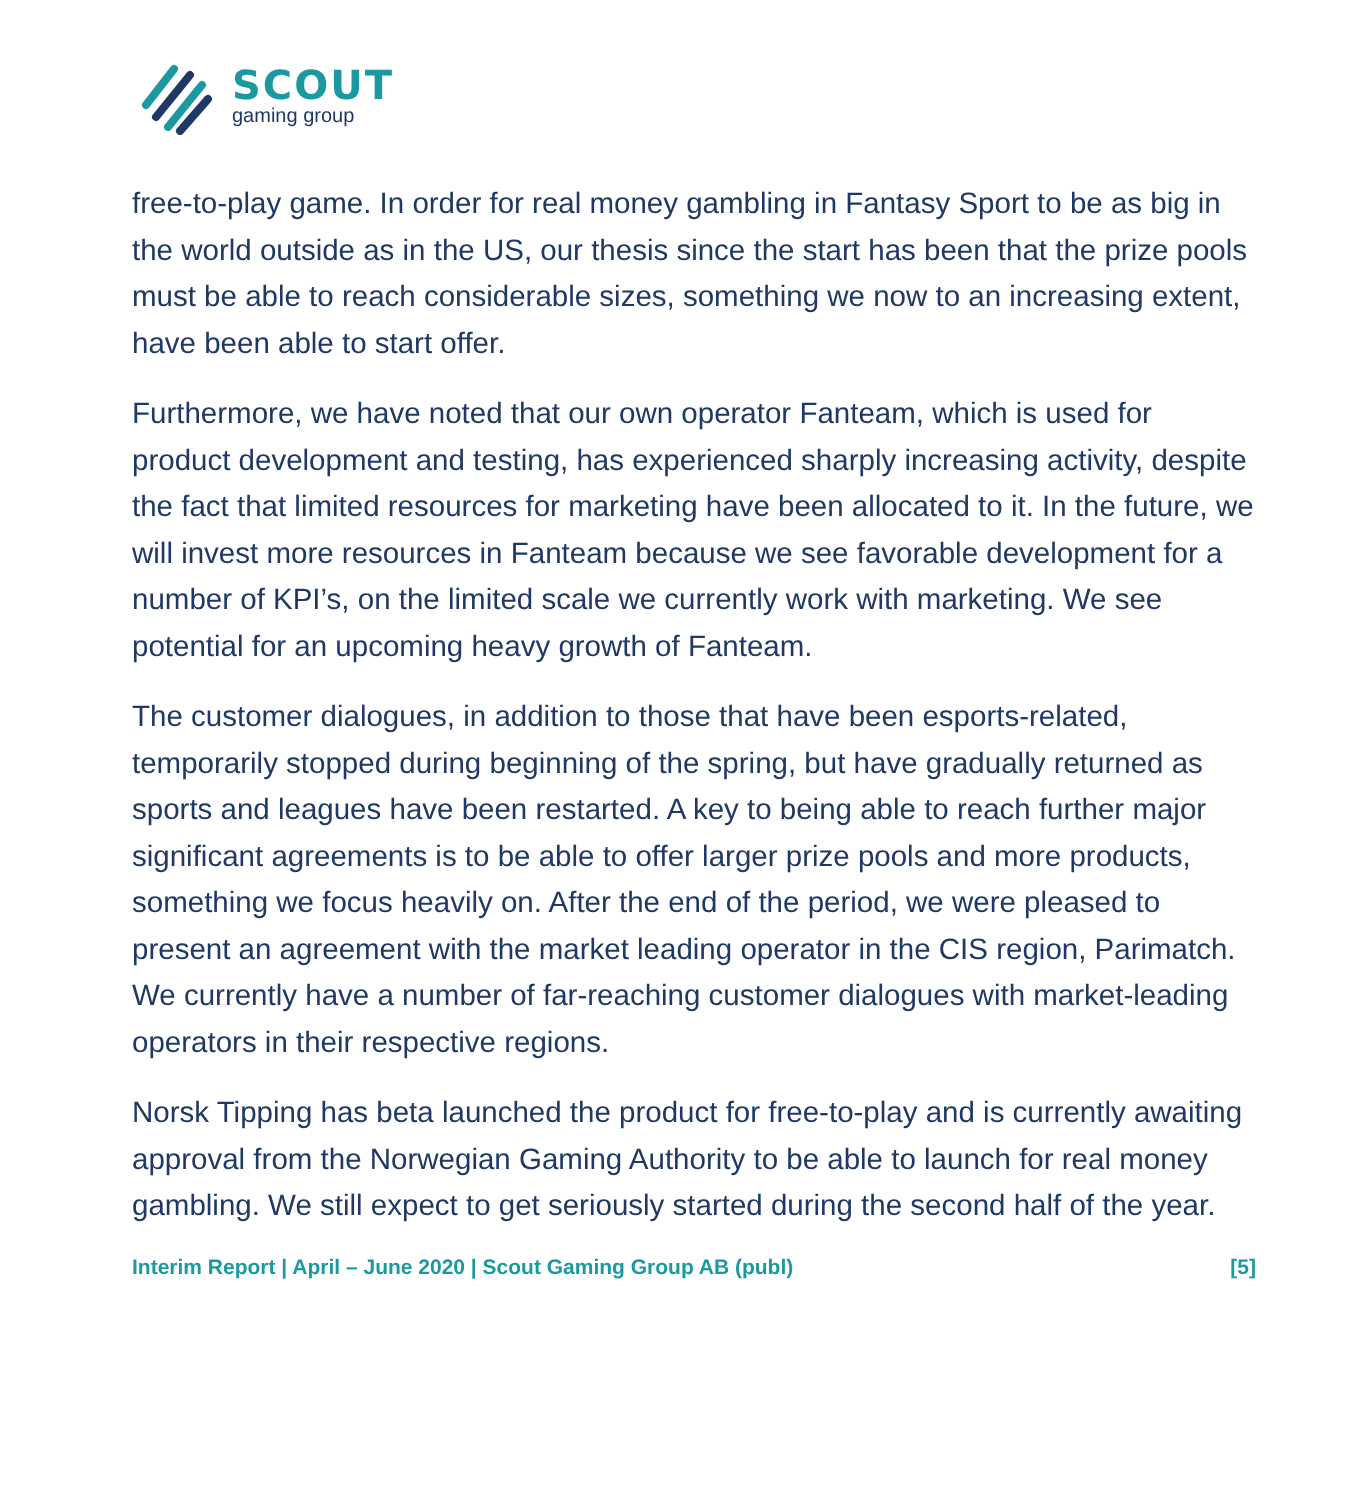SCOUT
gaming group
free-to-play game. In order for real money gambling in Fantasy Sport to be as big in the world outside as in the US, our thesis since the start has been that the prize pools must be able to reach considerable sizes, something we now to an increasing extent, have been able to start offer.
Furthermore, we have noted that our own operator Fanteam, which is used for product development and testing, has experienced sharply increasing activity, despite the fact that limited resources for marketing have been allocated to it. In the future, we will invest more resources in Fanteam because we see favorable development for a number of KPI’s, on the limited scale we currently work with marketing. We see potential for an upcoming heavy growth of Fanteam.
The customer dialogues, in addition to those that have been esports-related, temporarily stopped during beginning of the spring, but have gradually returned as sports and leagues have been restarted. A key to being able to reach further major significant agreements is to be able to offer larger prize pools and more products, something we focus heavily on. After the end of the period, we were pleased to present an agreement with the market leading operator in the CIS region, Parimatch. We currently have a number of far-reaching customer dialogues with market-leading operators in their respective regions.
Norsk Tipping has beta launched the product for free-to-play and is currently awaiting approval from the Norwegian Gaming Authority to be able to launch for real money gambling. We still expect to get seriously started during the second half of the year.
Interim Report | April – June 2020 | Scout Gaming Group AB (publ) [5]